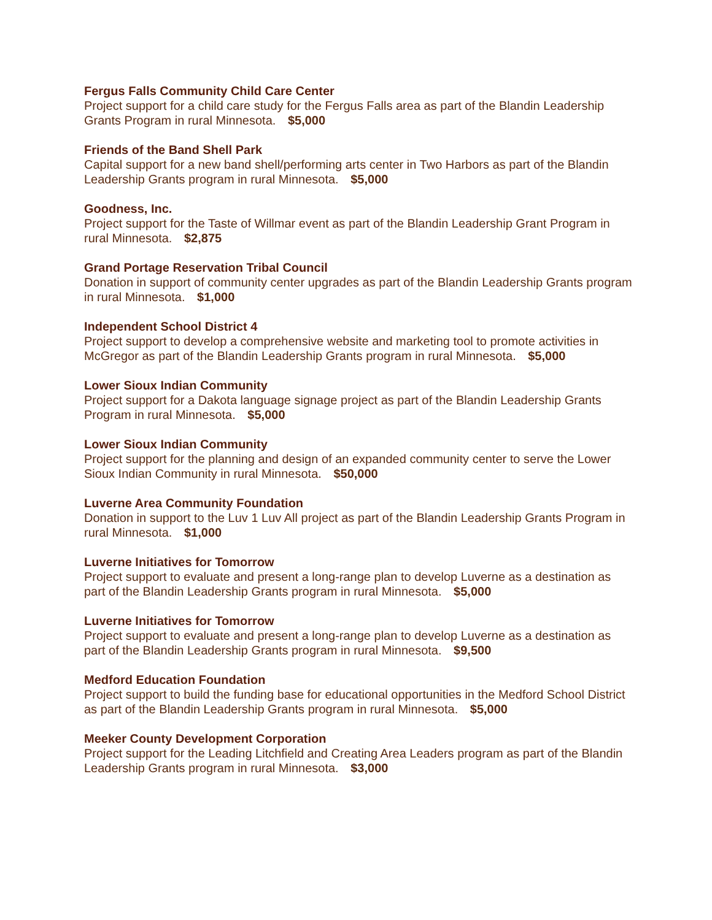Fergus Falls Community Child Care Center
Project support for a child care study for the Fergus Falls area as part of the Blandin Leadership Grants Program in rural Minnesota. $5,000
Friends of the Band Shell Park
Capital support for a new band shell/performing arts center in Two Harbors as part of the Blandin Leadership Grants program in rural Minnesota. $5,000
Goodness, Inc.
Project support for the Taste of Willmar event as part of the Blandin Leadership Grant Program in rural Minnesota. $2,875
Grand Portage Reservation Tribal Council
Donation in support of community center upgrades as part of the Blandin Leadership Grants program in rural Minnesota. $1,000
Independent School District 4
Project support to develop a comprehensive website and marketing tool to promote activities in McGregor as part of the Blandin Leadership Grants program in rural Minnesota. $5,000
Lower Sioux Indian Community
Project support for a Dakota language signage project as part of the Blandin Leadership Grants Program in rural Minnesota. $5,000
Lower Sioux Indian Community
Project support for the planning and design of an expanded community center to serve the Lower Sioux Indian Community in rural Minnesota. $50,000
Luverne Area Community Foundation
Donation in support to the Luv 1 Luv All project as part of the Blandin Leadership Grants Program in rural Minnesota. $1,000
Luverne Initiatives for Tomorrow
Project support to evaluate and present a long-range plan to develop Luverne as a destination as part of the Blandin Leadership Grants program in rural Minnesota. $5,000
Luverne Initiatives for Tomorrow
Project support to evaluate and present a long-range plan to develop Luverne as a destination as part of the Blandin Leadership Grants program in rural Minnesota. $9,500
Medford Education Foundation
Project support to build the funding base for educational opportunities in the Medford School District as part of the Blandin Leadership Grants program in rural Minnesota. $5,000
Meeker County Development Corporation
Project support for the Leading Litchfield and Creating Area Leaders program as part of the Blandin Leadership Grants program in rural Minnesota. $3,000